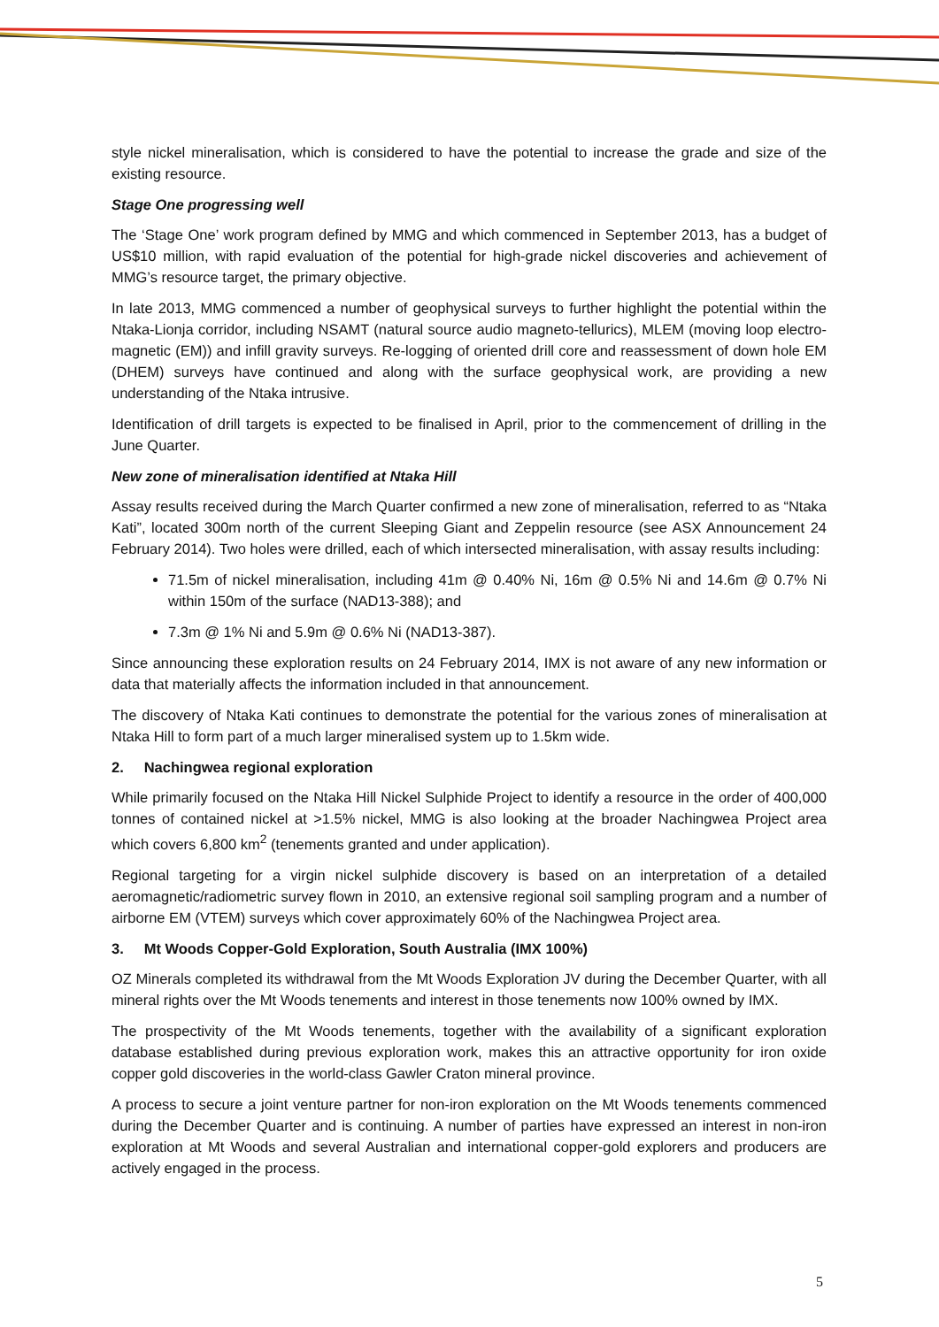style nickel mineralisation, which is considered to have the potential to increase the grade and size of the existing resource.
Stage One progressing well
The ‘Stage One’ work program defined by MMG and which commenced in September 2013, has a budget of US$10 million, with rapid evaluation of the potential for high-grade nickel discoveries and achievement of MMG’s resource target, the primary objective.
In late 2013, MMG commenced a number of geophysical surveys to further highlight the potential within the Ntaka-Lionja corridor, including NSAMT (natural source audio magneto-tellurics), MLEM (moving loop electro-magnetic (EM)) and infill gravity surveys. Re-logging of oriented drill core and reassessment of down hole EM (DHEM) surveys have continued and along with the surface geophysical work, are providing a new understanding of the Ntaka intrusive.
Identification of drill targets is expected to be finalised in April, prior to the commencement of drilling in the June Quarter.
New zone of mineralisation identified at Ntaka Hill
Assay results received during the March Quarter confirmed a new zone of mineralisation, referred to as “Ntaka Kati”, located 300m north of the current Sleeping Giant and Zeppelin resource (see ASX Announcement 24 February 2014). Two holes were drilled, each of which intersected mineralisation, with assay results including:
71.5m of nickel mineralisation, including 41m @ 0.40% Ni, 16m @ 0.5% Ni and 14.6m @ 0.7% Ni within 150m of the surface (NAD13-388); and
7.3m @ 1% Ni and 5.9m @ 0.6% Ni (NAD13-387).
Since announcing these exploration results on 24 February 2014, IMX is not aware of any new information or data that materially affects the information included in that announcement.
The discovery of Ntaka Kati continues to demonstrate the potential for the various zones of mineralisation at Ntaka Hill to form part of a much larger mineralised system up to 1.5km wide.
2. Nachingwea regional exploration
While primarily focused on the Ntaka Hill Nickel Sulphide Project to identify a resource in the order of 400,000 tonnes of contained nickel at >1.5% nickel, MMG is also looking at the broader Nachingwea Project area which covers 6,800 km<sup>2</sup> (tenements granted and under application).
Regional targeting for a virgin nickel sulphide discovery is based on an interpretation of a detailed aeromagnetic/radiometric survey flown in 2010, an extensive regional soil sampling program and a number of airborne EM (VTEM) surveys which cover approximately 60% of the Nachingwea Project area.
3. Mt Woods Copper-Gold Exploration, South Australia (IMX 100%)
OZ Minerals completed its withdrawal from the Mt Woods Exploration JV during the December Quarter, with all mineral rights over the Mt Woods tenements and interest in those tenements now 100% owned by IMX.
The prospectivity of the Mt Woods tenements, together with the availability of a significant exploration database established during previous exploration work, makes this an attractive opportunity for iron oxide copper gold discoveries in the world-class Gawler Craton mineral province.
A process to secure a joint venture partner for non-iron exploration on the Mt Woods tenements commenced during the December Quarter and is continuing. A number of parties have expressed an interest in non-iron exploration at Mt Woods and several Australian and international copper-gold explorers and producers are actively engaged in the process.
5